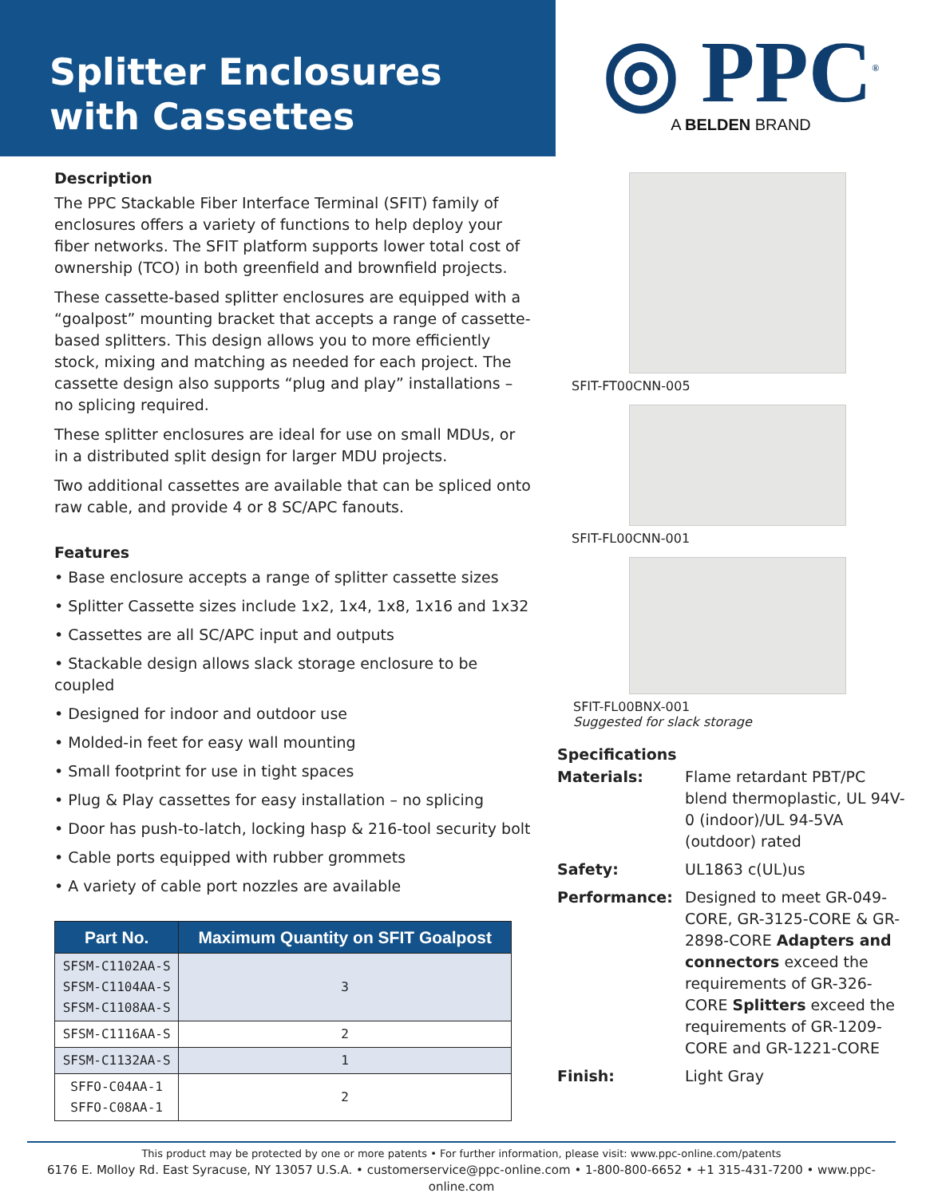Splitter Enclosures
with Cassettes
◎ PPC<sup>®</sup>
A BELDEN BRAND
Description
The PPC Stackable Fiber Interface Terminal (SFIT) family of enclosures offers a variety of functions to help deploy your fiber networks. The SFIT platform supports lower total cost of ownership (TCO) in both greenfield and brownfield projects.
These cassette-based splitter enclosures are equipped with a “goalpost” mounting bracket that accepts a range of cassette-based splitters. This design allows you to more efficiently stock, mixing and matching as needed for each project. The cassette design also supports “plug and play” installations – no splicing required.
These splitter enclosures are ideal for use on small MDUs, or in a distributed split design for larger MDU projects.
Two additional cassettes are available that can be spliced onto raw cable, and provide 4 or 8 SC/APC fanouts.
Features
• Base enclosure accepts a range of splitter cassette sizes
• Splitter Cassette sizes include 1x2, 1x4, 1x8, 1x16 and 1x32
• Cassettes are all SC/APC input and outputs
• Stackable design allows slack storage enclosure to be coupled
• Designed for indoor and outdoor use
• Molded-in feet for easy wall mounting
• Small footprint for use in tight spaces
• Plug & Play cassettes for easy installation – no splicing
• Door has push-to-latch, locking hasp & 216-tool security bolt
• Cable ports equipped with rubber grommets
• A variety of cable port nozzles are available
| Part No. | Maximum Quantity on SFIT Goalpost |
| --- | --- |
| SFSM-C1102AA-S SFSM-C1104AA-S SFSM-C1108AA-S | 3 |
| SFSM-C1116AA-S | 2 |
| SFSM-C1132AA-S | 1 |
| SFFO-C04AA-1 SFFO-C08AA-1 | 2 |
SFIT-FT00CNN-005
SFIT-FL00CNN-001
SFIT-FL00BNX-001
Suggested for slack storage
Specifications
Materials:
Flame retardant PBT/PC blend thermoplastic, UL 94V-0 (indoor)/UL 94-5VA (outdoor) rated
Safety:
UL1863 c(UL)us
Performance:
Designed to meet GR-049-CORE, GR-3125-CORE & GR-2898-CORE Adapters and connectors exceed the requirements of GR-326-CORE Splitters exceed the requirements of GR-1209-CORE and GR-1221-CORE
Finish:
Light Gray
This product may be protected by one or more patents • For further information, please visit: www.ppc-online.com/patents
6176 E. Molloy Rd. East Syracuse, NY 13057 U.S.A. • customerservice@ppc-online.com • 1-800-800-6652 • +1 315-431-7200 • www.ppc-online.com